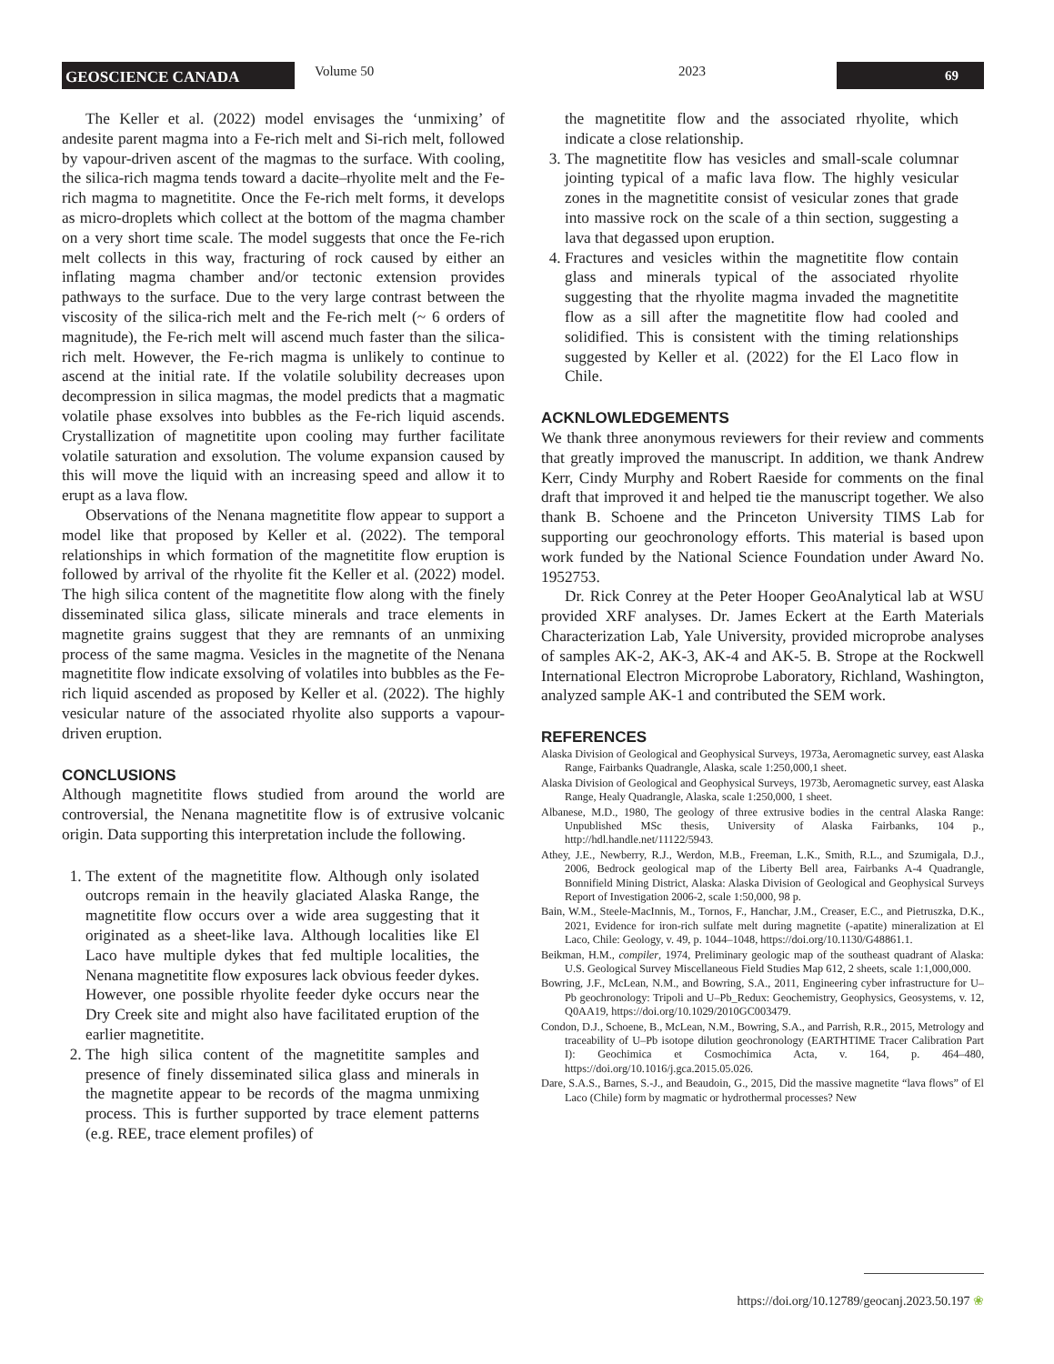GEOSCIENCE CANADA
Volume 50 2023
69
The Keller et al. (2022) model envisages the ‘unmixing’ of andesite parent magma into a Fe-rich melt and Si-rich melt, followed by vapour-driven ascent of the magmas to the surface. With cooling, the silica-rich magma tends toward a dacite–rhyolite melt and the Fe-rich magma to magnetitite. Once the Fe-rich melt forms, it develops as micro-droplets which collect at the bottom of the magma chamber on a very short time scale. The model suggests that once the Fe-rich melt collects in this way, fracturing of rock caused by either an inflating magma chamber and/or tectonic extension provides pathways to the surface. Due to the very large contrast between the viscosity of the silica-rich melt and the Fe-rich melt (~ 6 orders of magnitude), the Fe-rich melt will ascend much faster than the silica-rich melt. However, the Fe-rich magma is unlikely to continue to ascend at the initial rate. If the volatile solubility decreases upon decompression in silica magmas, the model predicts that a magmatic volatile phase exsolves into bubbles as the Fe-rich liquid ascends. Crystallization of magnetitite upon cooling may further facilitate volatile saturation and exsolution. The volume expansion caused by this will move the liquid with an increasing speed and allow it to erupt as a lava flow.
Observations of the Nenana magnetitite flow appear to support a model like that proposed by Keller et al. (2022). The temporal relationships in which formation of the magnetitite flow eruption is followed by arrival of the rhyolite fit the Keller et al. (2022) model. The high silica content of the magnetitite flow along with the finely disseminated silica glass, silicate minerals and trace elements in magnetite grains suggest that they are remnants of an unmixing process of the same magma. Vesicles in the magnetite of the Nenana magnetitite flow indicate exsolving of volatiles into bubbles as the Fe-rich liquid ascended as proposed by Keller et al. (2022). The highly vesicular nature of the associated rhyolite also supports a vapour-driven eruption.
CONCLUSIONS
Although magnetitite flows studied from around the world are controversial, the Nenana magnetitite flow is of extrusive volcanic origin. Data supporting this interpretation include the following.
1. The extent of the magnetitite flow. Although only isolated outcrops remain in the heavily glaciated Alaska Range, the magnetitite flow occurs over a wide area suggesting that it originated as a sheet-like lava. Although localities like El Laco have multiple dykes that fed multiple localities, the Nenana magnetitite flow exposures lack obvious feeder dykes. However, one possible rhyolite feeder dyke occurs near the Dry Creek site and might also have facilitated eruption of the earlier magnetitite.
2. The high silica content of the magnetitite samples and presence of finely disseminated silica glass and minerals in the magnetite appear to be records of the magma unmixing process. This is further supported by trace element patterns (e.g. REE, trace element profiles) of
the magnetitite flow and the associated rhyolite, which indicate a close relationship.
3. The magnetitite flow has vesicles and small-scale columnar jointing typical of a mafic lava flow. The highly vesicular zones in the magnetitite consist of vesicular zones that grade into massive rock on the scale of a thin section, suggesting a lava that degassed upon eruption.
4. Fractures and vesicles within the magnetitite flow contain glass and minerals typical of the associated rhyolite suggesting that the rhyolite magma invaded the magnetitite flow as a sill after the magnetitite flow had cooled and solidified. This is consistent with the timing relationships suggested by Keller et al. (2022) for the El Laco flow in Chile.
ACKNLOWLEDGEMENTS
We thank three anonymous reviewers for their review and comments that greatly improved the manuscript. In addition, we thank Andrew Kerr, Cindy Murphy and Robert Raeside for comments on the final draft that improved it and helped tie the manuscript together. We also thank B. Schoene and the Princeton University TIMS Lab for supporting our geochronology efforts. This material is based upon work funded by the National Science Foundation under Award No. 1952753.
Dr. Rick Conrey at the Peter Hooper GeoAnalytical lab at WSU provided XRF analyses. Dr. James Eckert at the Earth Materials Characterization Lab, Yale University, provided microprobe analyses of samples AK-2, AK-3, AK-4 and AK-5. B. Strope at the Rockwell International Electron Microprobe Laboratory, Richland, Washington, analyzed sample AK-1 and contributed the SEM work.
REFERENCES
Alaska Division of Geological and Geophysical Surveys, 1973a, Aeromagnetic survey, east Alaska Range, Fairbanks Quadrangle, Alaska, scale 1:250,000,1 sheet.
Alaska Division of Geological and Geophysical Surveys, 1973b, Aeromagnetic survey, east Alaska Range, Healy Quadrangle, Alaska, scale 1:250,000, 1 sheet.
Albanese, M.D., 1980, The geology of three extrusive bodies in the central Alaska Range: Unpublished MSc thesis, University of Alaska Fairbanks, 104 p., http://hdl.handle.net/11122/5943.
Athey, J.E., Newberry, R.J., Werdon, M.B., Freeman, L.K., Smith, R.L., and Szumigala, D.J., 2006, Bedrock geological map of the Liberty Bell area, Fairbanks A-4 Quadrangle, Bonnifield Mining District, Alaska: Alaska Division of Geological and Geophysical Surveys Report of Investigation 2006-2, scale 1:50,000, 98 p.
Bain, W.M., Steele-MacInnis, M., Tornos, F., Hanchar, J.M., Creaser, E.C., and Pietruszka, D.K., 2021, Evidence for iron-rich sulfate melt during magnetite (-apatite) mineralization at El Laco, Chile: Geology, v. 49, p. 1044–1048, https://doi.org/10.1130/G48861.1.
Beikman, H.M., compiler, 1974, Preliminary geologic map of the southeast quadrant of Alaska: U.S. Geological Survey Miscellaneous Field Studies Map 612, 2 sheets, scale 1:1,000,000.
Bowring, J.F., McLean, N.M., and Bowring, S.A., 2011, Engineering cyber infrastructure for U–Pb geochronology: Tripoli and U–Pb_Redux: Geochemistry, Geophysics, Geosystems, v. 12, Q0AA19, https://doi.org/10.1029/2010GC003479.
Condon, D.J., Schoene, B., McLean, N.M., Bowring, S.A., and Parrish, R.R., 2015, Metrology and traceability of U–Pb isotope dilution geochronology (EARTHTIME Tracer Calibration Part I): Geochimica et Cosmochimica Acta, v. 164, p. 464–480, https://doi.org/10.1016/j.gca.2015.05.026.
Dare, S.A.S., Barnes, S.-J., and Beaudoin, G., 2015, Did the massive magnetite “lava flows” of El Laco (Chile) form by magmatic or hydrothermal processes? New
https://doi.org/10.12789/geocanj.2023.50.197 ❀